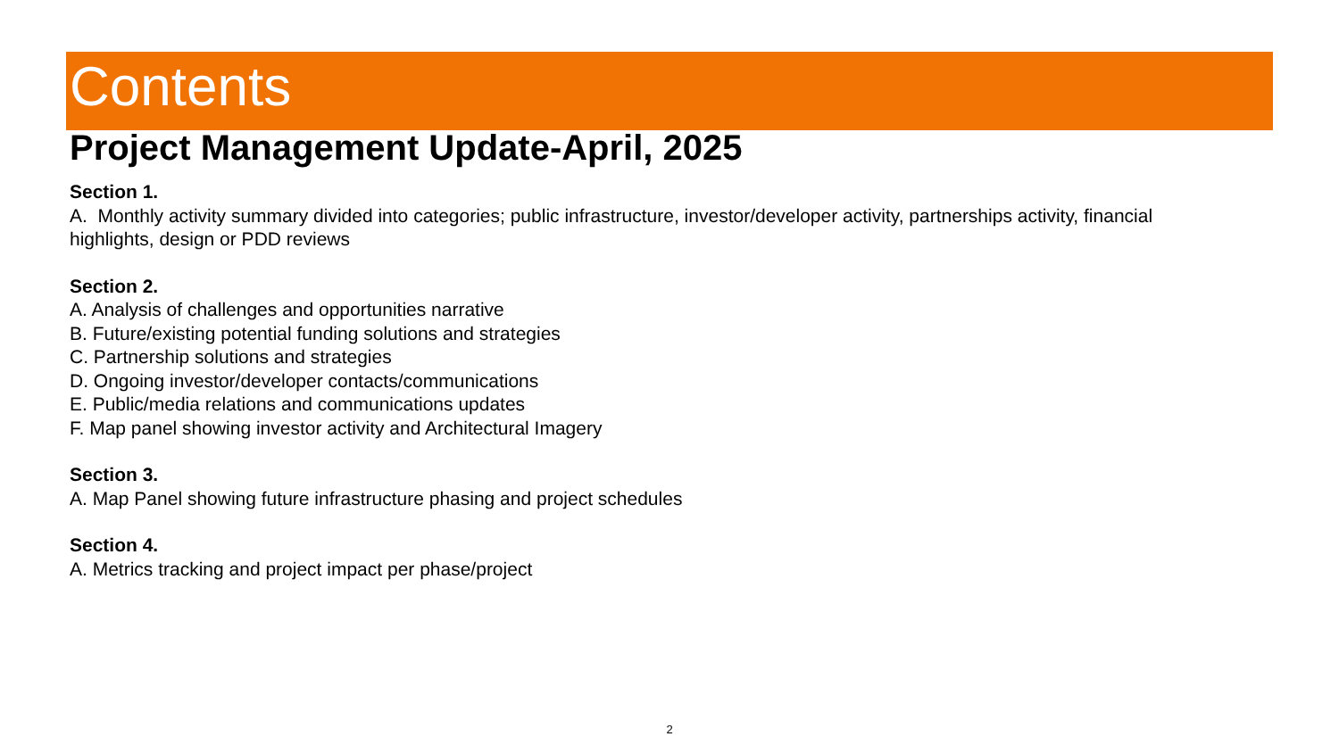Contents
Project Management Update-April, 2025
Section 1.
A. Monthly activity summary divided into categories; public infrastructure, investor/developer activity, partnerships activity, financial highlights, design or PDD reviews
Section 2.
A. Analysis of challenges and opportunities narrative
B. Future/existing potential funding solutions and strategies
C. Partnership solutions and strategies
D. Ongoing investor/developer contacts/communications
E. Public/media relations and communications updates
F. Map panel showing investor activity and Architectural Imagery
Section 3.
A. Map Panel showing future infrastructure phasing and project schedules
Section 4.
A. Metrics tracking and project impact per phase/project
2